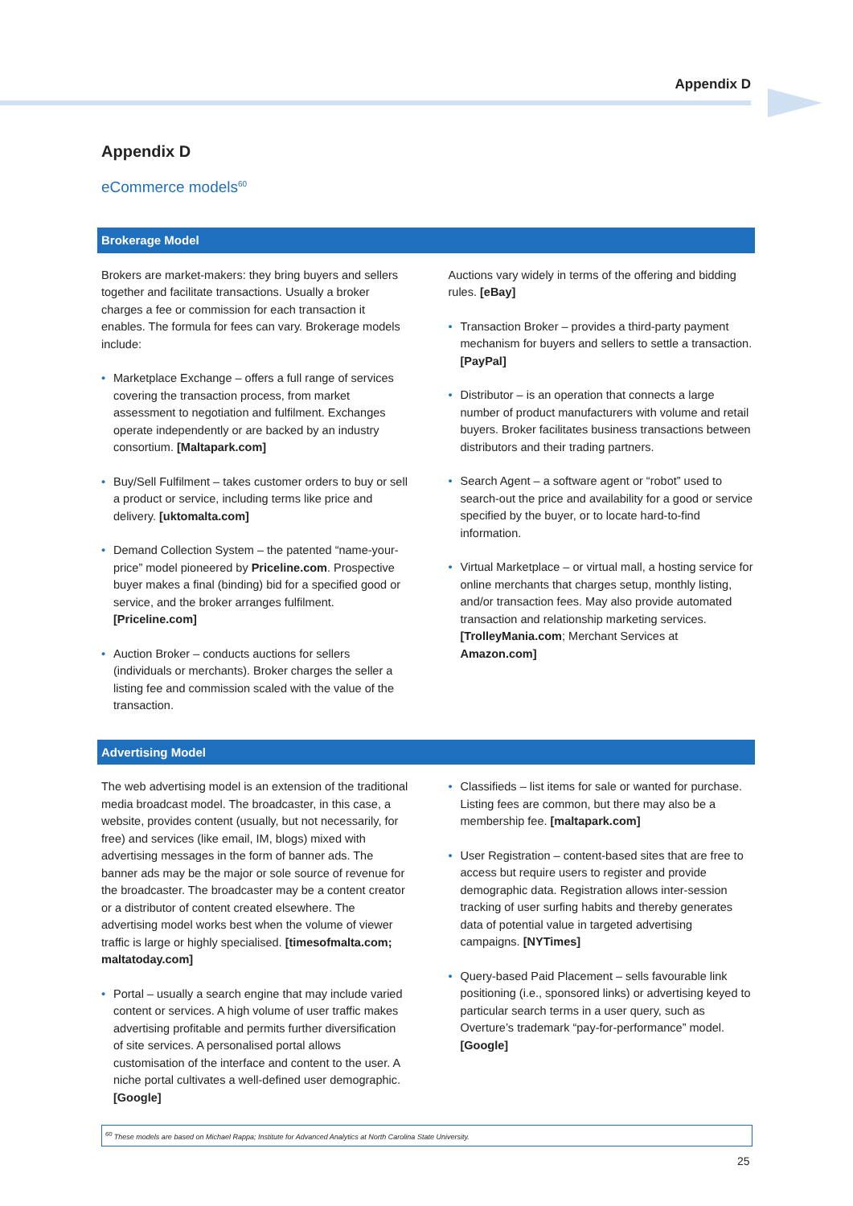Appendix D
Appendix D
eCommerce models<sup>60</sup>
Brokerage Model
Brokers are market-makers: they bring buyers and sellers together and facilitate transactions. Usually a broker charges a fee or commission for each transaction it enables. The formula for fees can vary. Brokerage models include:
Marketplace Exchange – offers a full range of services covering the transaction process, from market assessment to negotiation and fulfilment. Exchanges operate independently or are backed by an industry consortium. [Maltapark.com]
Buy/Sell Fulfilment – takes customer orders to buy or sell a product or service, including terms like price and delivery. [uktomalta.com]
Demand Collection System – the patented “name-your-price” model pioneered by Priceline.com. Prospective buyer makes a final (binding) bid for a specified good or service, and the broker arranges fulfilment. [Priceline.com]
Auction Broker – conducts auctions for sellers (individuals or merchants). Broker charges the seller a listing fee and commission scaled with the value of the transaction.
Auctions vary widely in terms of the offering and bidding rules. [eBay]
Transaction Broker – provides a third-party payment mechanism for buyers and sellers to settle a transaction. [PayPal]
Distributor – is an operation that connects a large number of product manufacturers with volume and retail buyers. Broker facilitates business transactions between distributors and their trading partners.
Search Agent – a software agent or “robot” used to search-out the price and availability for a good or service specified by the buyer, or to locate hard-to-find information.
Virtual Marketplace – or virtual mall, a hosting service for online merchants that charges setup, monthly listing, and/or transaction fees. May also provide automated transaction and relationship marketing services. [TrolleyMania.com; Merchant Services at Amazon.com]
Advertising Model
The web advertising model is an extension of the traditional media broadcast model. The broadcaster, in this case, a website, provides content (usually, but not necessarily, for free) and services (like email, IM, blogs) mixed with advertising messages in the form of banner ads. The banner ads may be the major or sole source of revenue for the broadcaster. The broadcaster may be a content creator or a distributor of content created elsewhere. The advertising model works best when the volume of viewer traffic is large or highly specialised. [timesofmalta.com; maltatoday.com]
Portal – usually a search engine that may include varied content or services. A high volume of user traffic makes advertising profitable and permits further diversification of site services. A personalised portal allows customisation of the interface and content to the user. A niche portal cultivates a well-defined user demographic. [Google]
Classifieds – list items for sale or wanted for purchase. Listing fees are common, but there may also be a membership fee. [maltapark.com]
User Registration – content-based sites that are free to access but require users to register and provide demographic data. Registration allows inter-session tracking of user surfing habits and thereby generates data of potential value in targeted advertising campaigns. [NYTimes]
Query-based Paid Placement – sells favourable link positioning (i.e., sponsored links) or advertising keyed to particular search terms in a user query, such as Overture’s trademark “pay-for-performance” model. [Google]
<sup>60</sup> These models are based on Michael Rappa; Institute for Advanced Analytics at North Carolina State University.
25